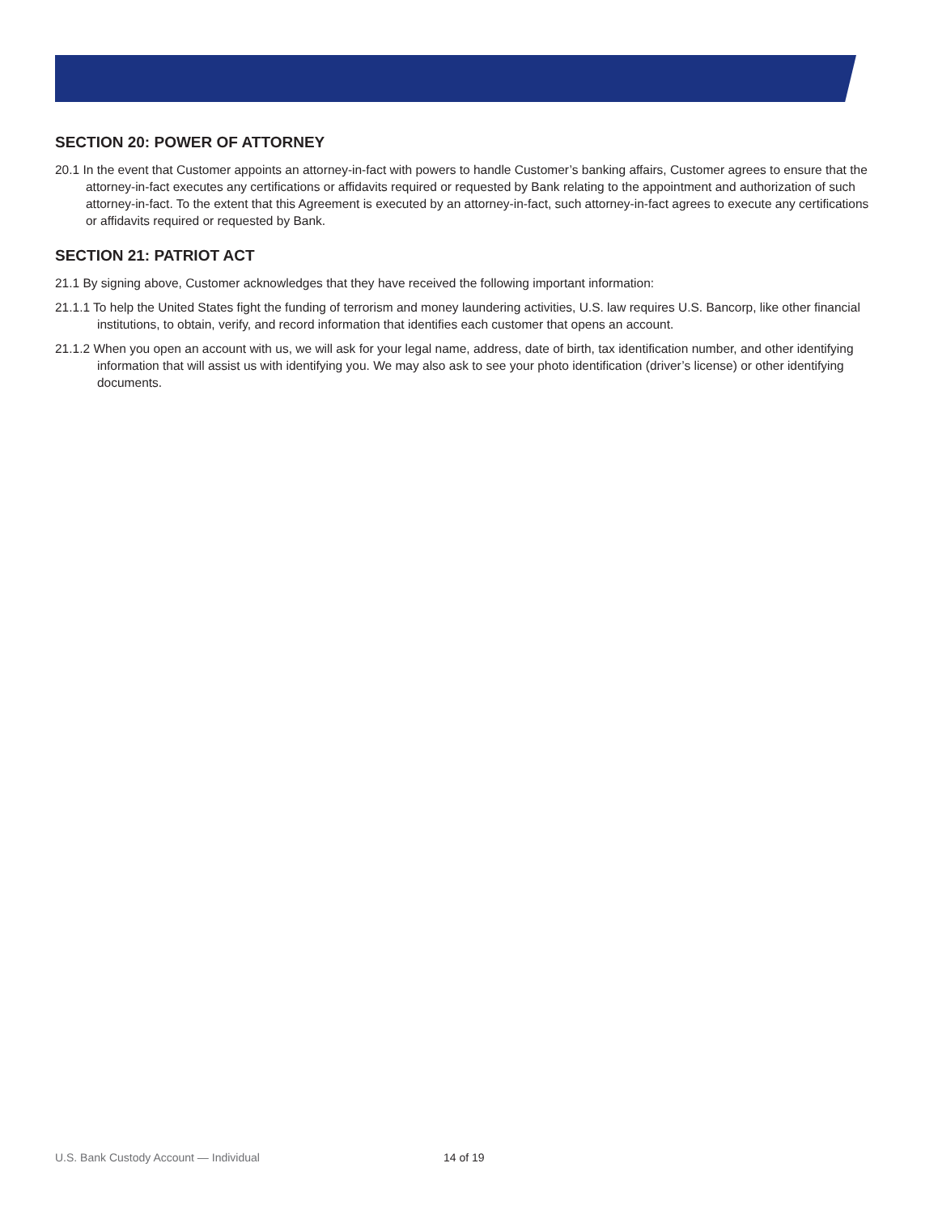SECTION 20: POWER OF ATTORNEY
20.1 In the event that Customer appoints an attorney-in-fact with powers to handle Customer’s banking affairs, Customer agrees to ensure that the attorney-in-fact executes any certifications or affidavits required or requested by Bank relating to the appointment and authorization of such attorney-in-fact. To the extent that this Agreement is executed by an attorney-in-fact, such attorney-in-fact agrees to execute any certifications or affidavits required or requested by Bank.
SECTION 21: PATRIOT ACT
21.1 By signing above, Customer acknowledges that they have received the following important information:
21.1.1 To help the United States fight the funding of terrorism and money laundering activities, U.S. law requires U.S. Bancorp, like other financial institutions, to obtain, verify, and record information that identifies each customer that opens an account.
21.1.2 When you open an account with us, we will ask for your legal name, address, date of birth, tax identification number, and other identifying information that will assist us with identifying you. We may also ask to see your photo identification (driver’s license) or other identifying documents.
U.S. Bank Custody Account — Individual 14 of 19